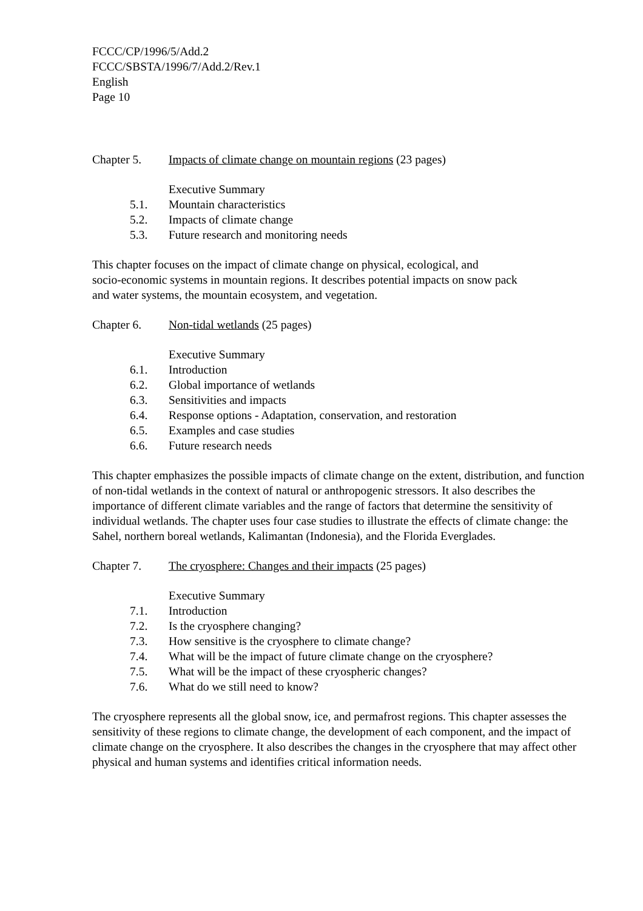FCCC/CP/1996/5/Add.2
FCCC/SBSTA/1996/7/Add.2/Rev.1
English
Page 10
Chapter 5. Impacts of climate change on mountain regions (23 pages)
Executive Summary
5.1. Mountain characteristics
5.2. Impacts of climate change
5.3. Future research and monitoring needs
This chapter focuses on the impact of climate change on physical, ecological, and
socio-economic systems in mountain regions. It describes potential impacts on snow pack
and water systems, the mountain ecosystem, and vegetation.
Chapter 6. Non-tidal wetlands (25 pages)
Executive Summary
6.1. Introduction
6.2. Global importance of wetlands
6.3. Sensitivities and impacts
6.4. Response options - Adaptation, conservation, and restoration
6.5. Examples and case studies
6.6. Future research needs
This chapter emphasizes the possible impacts of climate change on the extent, distribution, and function of non-tidal wetlands in the context of natural or anthropogenic stressors. It also describes the importance of different climate variables and the range of factors that determine the sensitivity of individual wetlands. The chapter uses four case studies to illustrate the effects of climate change: the Sahel, northern boreal wetlands, Kalimantan (Indonesia), and the Florida Everglades.
Chapter 7. The cryosphere: Changes and their impacts (25 pages)
Executive Summary
7.1. Introduction
7.2. Is the cryosphere changing?
7.3. How sensitive is the cryosphere to climate change?
7.4. What will be the impact of future climate change on the cryosphere?
7.5. What will be the impact of these cryospheric changes?
7.6. What do we still need to know?
The cryosphere represents all the global snow, ice, and permafrost regions. This chapter assesses the sensitivity of these regions to climate change, the development of each component, and the impact of climate change on the cryosphere. It also describes the changes in the cryosphere that may affect other physical and human systems and identifies critical information needs.